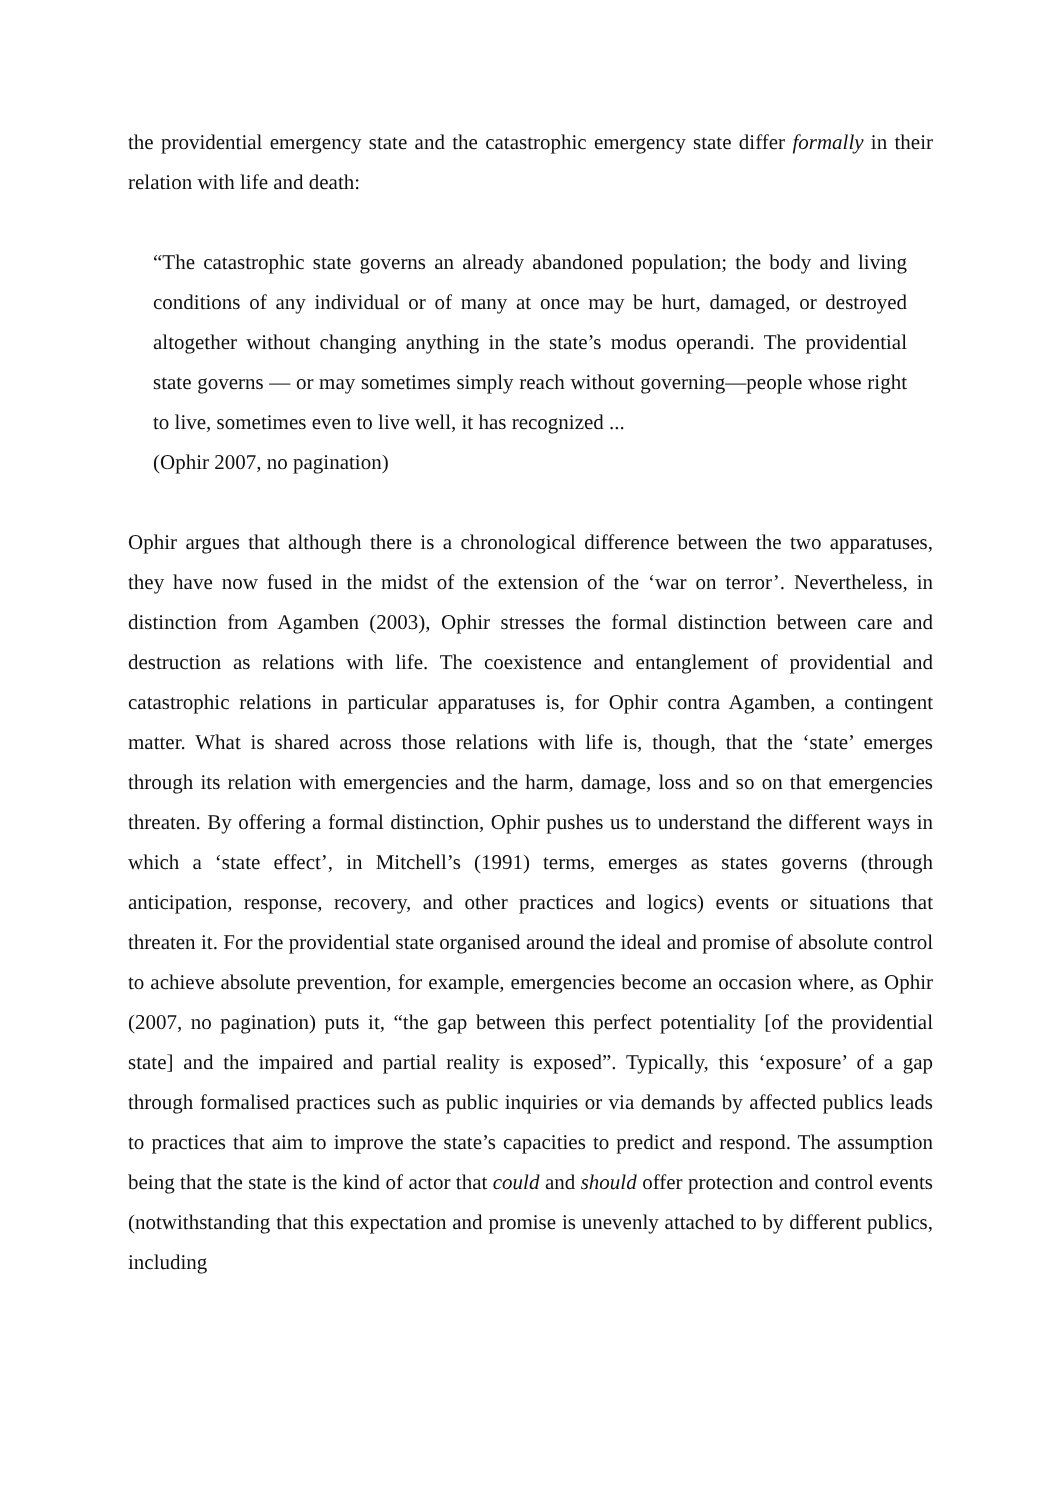the providential emergency state and the catastrophic emergency state differ formally in their relation with life and death:
“The catastrophic state governs an already abandoned population; the body and living conditions of any individual or of many at once may be hurt, damaged, or destroyed altogether without changing anything in the state’s modus operandi. The providential state governs — or may sometimes simply reach without governing—people whose right to live, sometimes even to live well, it has recognized ...
(Ophir 2007, no pagination)
Ophir argues that although there is a chronological difference between the two apparatuses, they have now fused in the midst of the extension of the ‘war on terror’. Nevertheless, in distinction from Agamben (2003), Ophir stresses the formal distinction between care and destruction as relations with life. The coexistence and entanglement of providential and catastrophic relations in particular apparatuses is, for Ophir contra Agamben, a contingent matter. What is shared across those relations with life is, though, that the ‘state’ emerges through its relation with emergencies and the harm, damage, loss and so on that emergencies threaten. By offering a formal distinction, Ophir pushes us to understand the different ways in which a ‘state effect’, in Mitchell’s (1991) terms, emerges as states governs (through anticipation, response, recovery, and other practices and logics) events or situations that threaten it. For the providential state organised around the ideal and promise of absolute control to achieve absolute prevention, for example, emergencies become an occasion where, as Ophir (2007, no pagination) puts it, “the gap between this perfect potentiality [of the providential state] and the impaired and partial reality is exposed”. Typically, this ‘exposure’ of a gap through formalised practices such as public inquiries or via demands by affected publics leads to practices that aim to improve the state’s capacities to predict and respond. The assumption being that the state is the kind of actor that could and should offer protection and control events (notwithstanding that this expectation and promise is unevenly attached to by different publics, including